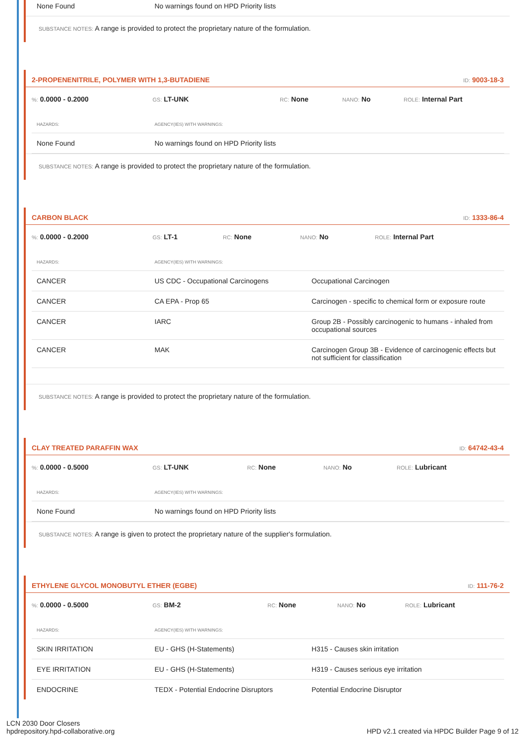| None Found | No warnings found on HPD Priority lists |
SUBSTANCE NOTES: A range is provided to protect the proprietary nature of the formulation.
2-PROPENENITRILE, POLYMER WITH 1,3-BUTADIENE
ID: 9003-18-3
%: 0.0000 - 0.2000
GS: LT-UNK
RC: None
NANO: No
ROLE: Internal Part
| HAZARDS: | AGENCY(IES) WITH WARNINGS: |
| --- | --- |
| None Found | No warnings found on HPD Priority lists |
SUBSTANCE NOTES: A range is provided to protect the proprietary nature of the formulation.
CARBON BLACK
ID: 1333-86-4
%: 0.0000 - 0.2000
GS: LT-1
RC: None
NANO: No
ROLE: Internal Part
| HAZARDS: | AGENCY(IES) WITH WARNINGS: | |
| --- | --- | --- |
| CANCER | US CDC - Occupational Carcinogens | Occupational Carcinogen |
| CANCER | CA EPA - Prop 65 | Carcinogen - specific to chemical form or exposure route |
| CANCER | IARC | Group 2B - Possibly carcinogenic to humans - inhaled from occupational sources |
| CANCER | MAK | Carcinogen Group 3B - Evidence of carcinogenic effects but not sufficient for classification |
SUBSTANCE NOTES: A range is provided to protect the proprietary nature of the formulation.
CLAY TREATED PARAFFIN WAX
ID: 64742-43-4
%: 0.0000 - 0.5000
GS: LT-UNK
RC: None
NANO: No
ROLE: Lubricant
| HAZARDS: | AGENCY(IES) WITH WARNINGS: |
| --- | --- |
| None Found | No warnings found on HPD Priority lists |
SUBSTANCE NOTES: A range is given to protect the proprietary nature of the supplier's formulation.
ETHYLENE GLYCOL MONOBUTYL ETHER (EGBE)
ID: 111-76-2
%: 0.0000 - 0.5000
GS: BM-2
RC: None
NANO: No
ROLE: Lubricant
| HAZARDS: | AGENCY(IES) WITH WARNINGS: | |
| --- | --- | --- |
| SKIN IRRITATION | EU - GHS (H-Statements) | H315 - Causes skin irritation |
| EYE IRRITATION | EU - GHS (H-Statements) | H319 - Causes serious eye irritation |
| ENDOCRINE | TEDX - Potential Endocrine Disruptors | Potential Endocrine Disruptor |
LCN 2030 Door Closers
hpdrepository.hpd-collaborative.org
HPD v2.1 created via HPDC Builder Page 9 of 12